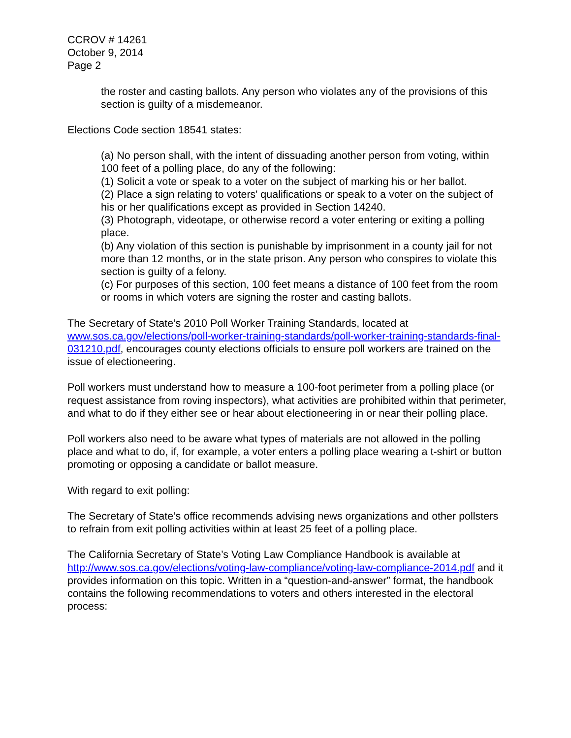CCROV # 14261
October 9, 2014
Page 2
the roster and casting ballots. Any person who violates any of the provisions of this section is guilty of a misdemeanor.
Elections Code section 18541 states:
(a) No person shall, with the intent of dissuading another person from voting, within 100 feet of a polling place, do any of the following:
(1) Solicit a vote or speak to a voter on the subject of marking his or her ballot.
(2) Place a sign relating to voters' qualifications or speak to a voter on the subject of his or her qualifications except as provided in Section 14240.
(3) Photograph, videotape, or otherwise record a voter entering or exiting a polling place.
(b) Any violation of this section is punishable by imprisonment in a county jail for not more than 12 months, or in the state prison. Any person who conspires to violate this section is guilty of a felony.
(c) For purposes of this section, 100 feet means a distance of 100 feet from the room or rooms in which voters are signing the roster and casting ballots.
The Secretary of State’s 2010 Poll Worker Training Standards, located at www.sos.ca.gov/elections/poll-worker-training-standards/poll-worker-training-standards-final-031210.pdf, encourages county elections officials to ensure poll workers are trained on the issue of electioneering.
Poll workers must understand how to measure a 100-foot perimeter from a polling place (or request assistance from roving inspectors), what activities are prohibited within that perimeter, and what to do if they either see or hear about electioneering in or near their polling place.
Poll workers also need to be aware what types of materials are not allowed in the polling place and what to do, if, for example, a voter enters a polling place wearing a t-shirt or button promoting or opposing a candidate or ballot measure.
With regard to exit polling:
The Secretary of State’s office recommends advising news organizations and other pollsters to refrain from exit polling activities within at least 25 feet of a polling place.
The California Secretary of State’s Voting Law Compliance Handbook is available at http://www.sos.ca.gov/elections/voting-law-compliance/voting-law-compliance-2014.pdf and it provides information on this topic. Written in a “question-and-answer” format, the handbook contains the following recommendations to voters and others interested in the electoral process: